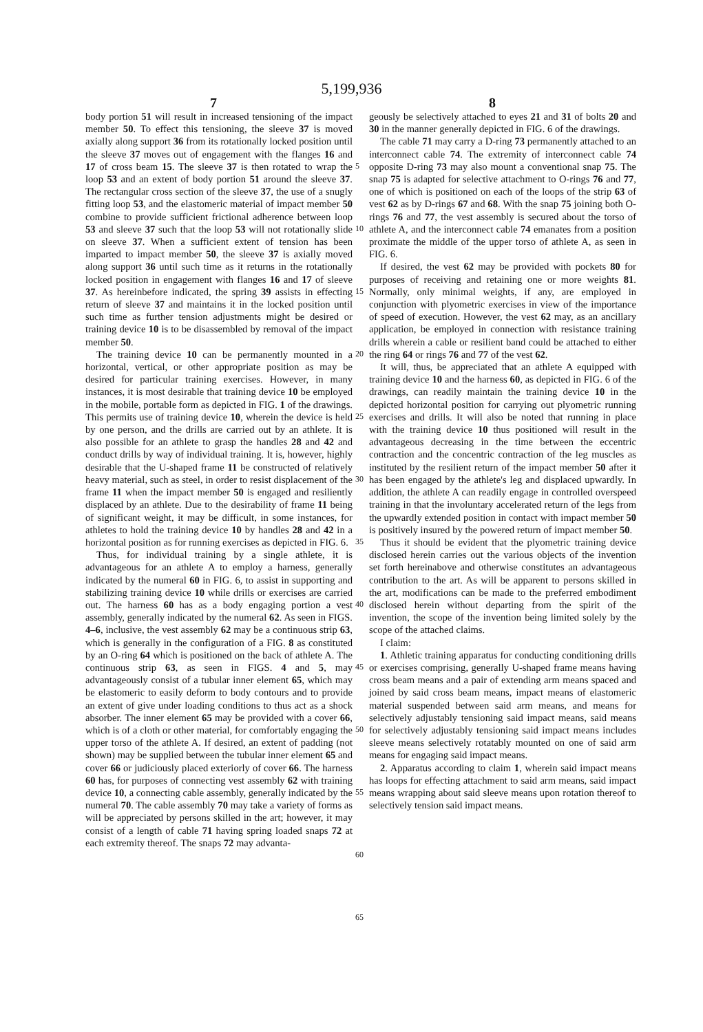5,199,936
7 8
body portion 51 will result in increased tensioning of the impact member 50. To effect this tensioning, the sleeve 37 is moved axially along support 36 from its rotationally locked position until the sleeve 37 moves out of engagement with the flanges 16 and 17 of cross beam 15. The sleeve 37 is then rotated to wrap the loop 53 and an extent of body portion 51 around the sleeve 37. The rectangular cross section of the sleeve 37, the use of a snugly fitting loop 53, and the elastomeric material of impact member 50 combine to provide sufficient frictional adherence between loop 53 and sleeve 37 such that the loop 53 will not rotationally slide on sleeve 37. When a sufficient extent of tension has been imparted to impact member 50, the sleeve 37 is axially moved along support 36 until such time as it returns in the rotationally locked position in engagement with flanges 16 and 17 of sleeve 37. As hereinbefore indicated, the spring 39 assists in effecting return of sleeve 37 and maintains it in the locked position until such time as further tension adjustments might be desired or training device 10 is to be disassembled by removal of the impact member 50.
The training device 10 can be permanently mounted in a horizontal, vertical, or other appropriate position as may be desired for particular training exercises. However, in many instances, it is most desirable that training device 10 be employed in the mobile, portable form as depicted in FIG. 1 of the drawings. This permits use of training device 10, wherein the device is held by one person, and the drills are carried out by an athlete. It is also possible for an athlete to grasp the handles 28 and 42 and conduct drills by way of individual training. It is, however, highly desirable that the U-shaped frame 11 be constructed of relatively heavy material, such as steel, in order to resist displacement of the frame 11 when the impact member 50 is engaged and resiliently displaced by an athlete. Due to the desirability of frame 11 being of significant weight, it may be difficult, in some instances, for athletes to hold the training device 10 by handles 28 and 42 in a horizontal position as for running exercises as depicted in FIG. 6.
Thus, for individual training by a single athlete, it is advantageous for an athlete A to employ a harness, generally indicated by the numeral 60 in FIG. 6, to assist in supporting and stabilizing training device 10 while drills or exercises are carried out. The harness 60 has as a body engaging portion a vest assembly, generally indicated by the numeral 62. As seen in FIGS. 4–6, inclusive, the vest assembly 62 may be a continuous strip 63, which is generally in the configuration of a FIG. 8 as constituted by an O-ring 64 which is positioned on the back of athlete A. The continuous strip 63, as seen in FIGS. 4 and 5, may advantageously consist of a tubular inner element 65, which may be elastomeric to easily deform to body contours and to provide an extent of give under loading conditions to thus act as a shock absorber. The inner element 65 may be provided with a cover 66, which is of a cloth or other material, for comfortably engaging the upper torso of the athlete A. If desired, an extent of padding (not shown) may be supplied between the tubular inner element 65 and cover 66 or judiciously placed exteriorly of cover 66. The harness 60 has, for purposes of connecting vest assembly 62 with training device 10, a connecting cable assembly, generally indicated by the numeral 70. The cable assembly 70 may take a variety of forms as will be appreciated by persons skilled in the art; however, it may consist of a length of cable 71 having spring loaded snaps 72 at each extremity thereof. The snaps 72 may advanta-
5
10
15
20
25
30
35
40
45
50
55
60
65
geously be selectively attached to eyes 21 and 31 of bolts 20 and 30 in the manner generally depicted in FIG. 6 of the drawings.
The cable 71 may carry a D-ring 73 permanently attached to an interconnect cable 74. The extremity of interconnect cable 74 opposite D-ring 73 may also mount a conventional snap 75. The snap 75 is adapted for selective attachment to O-rings 76 and 77, one of which is positioned on each of the loops of the strip 63 of vest 62 as by D-rings 67 and 68. With the snap 75 joining both O-rings 76 and 77, the vest assembly is secured about the torso of athlete A, and the interconnect cable 74 emanates from a position proximate the middle of the upper torso of athlete A, as seen in FIG. 6.
If desired, the vest 62 may be provided with pockets 80 for purposes of receiving and retaining one or more weights 81. Normally, only minimal weights, if any, are employed in conjunction with plyometric exercises in view of the importance of speed of execution. However, the vest 62 may, as an ancillary application, be employed in connection with resistance training drills wherein a cable or resilient band could be attached to either the ring 64 or rings 76 and 77 of the vest 62.
It will, thus, be appreciated that an athlete A equipped with training device 10 and the harness 60, as depicted in FIG. 6 of the drawings, can readily maintain the training device 10 in the depicted horizontal position for carrying out plyometric running exercises and drills. It will also be noted that running in place with the training device 10 thus positioned will result in the advantageous decreasing in the time between the eccentric contraction and the concentric contraction of the leg muscles as instituted by the resilient return of the impact member 50 after it has been engaged by the athlete's leg and displaced upwardly. In addition, the athlete A can readily engage in controlled overspeed training in that the involuntary accelerated return of the legs from the upwardly extended position in contact with impact member 50 is positively insured by the powered return of impact member 50.
Thus it should be evident that the plyometric training device disclosed herein carries out the various objects of the invention set forth hereinabove and otherwise constitutes an advantageous contribution to the art. As will be apparent to persons skilled in the art, modifications can be made to the preferred embodiment disclosed herein without departing from the spirit of the invention, the scope of the invention being limited solely by the scope of the attached claims.
I claim:
1. Athletic training apparatus for conducting conditioning drills or exercises comprising, generally U-shaped frame means having cross beam means and a pair of extending arm means spaced and joined by said cross beam means, impact means of elastomeric material suspended between said arm means, and means for selectively adjustably tensioning said impact means, said means for selectively adjustably tensioning said impact means includes sleeve means selectively rotatably mounted on one of said arm means for engaging said impact means.
2. Apparatus according to claim 1, wherein said impact means has loops for effecting attachment to said arm means, said impact means wrapping about said sleeve means upon rotation thereof to selectively tension said impact means.